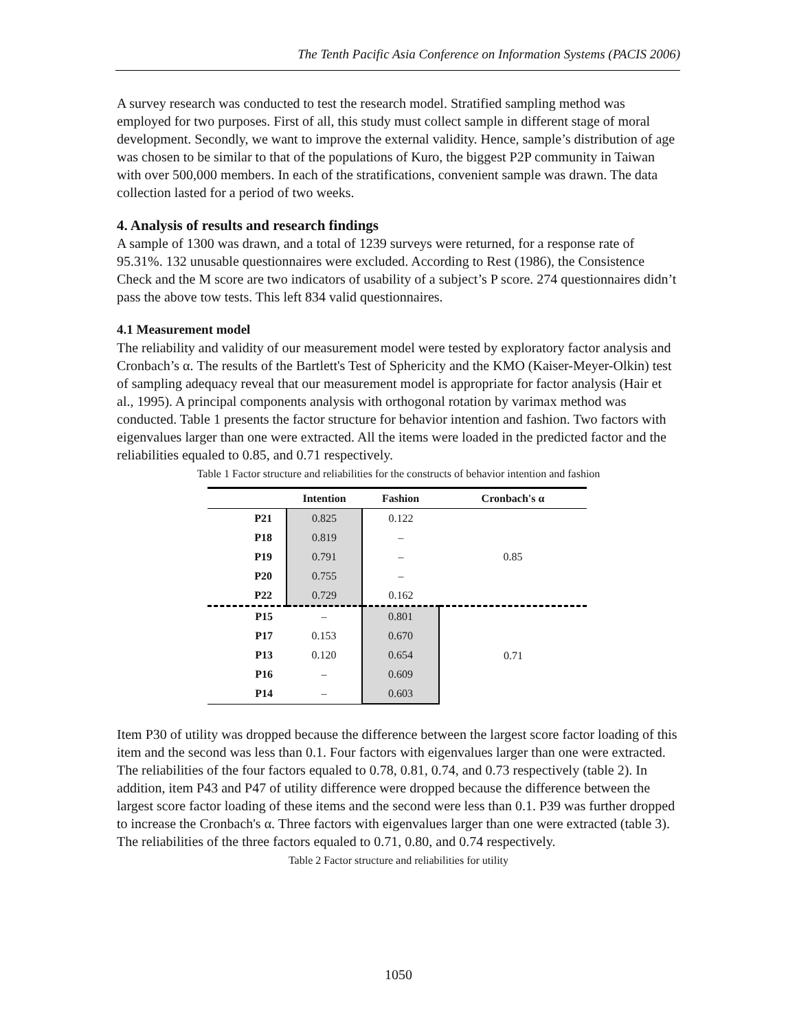The Tenth Pacific Asia Conference on Information Systems (PACIS 2006)
A survey research was conducted to test the research model. Stratified sampling method was employed for two purposes. First of all, this study must collect sample in different stage of moral development. Secondly, we want to improve the external validity. Hence, sample’s distribution of age was chosen to be similar to that of the populations of Kuro, the biggest P2P community in Taiwan with over 500,000 members. In each of the stratifications, convenient sample was drawn. The data collection lasted for a period of two weeks.
4. Analysis of results and research findings
A sample of 1300 was drawn, and a total of 1239 surveys were returned, for a response rate of 95.31%. 132 unusable questionnaires were excluded. According to Rest (1986), the Consistence Check and the M score are two indicators of usability of a subject’s P score. 274 questionnaires didn’t pass the above tow tests. This left 834 valid questionnaires.
4.1 Measurement model
The reliability and validity of our measurement model were tested by exploratory factor analysis and Cronbach’s α. The results of the Bartlett's Test of Sphericity and the KMO (Kaiser-Meyer-Olkin) test of sampling adequacy reveal that our measurement model is appropriate for factor analysis (Hair et al., 1995). A principal components analysis with orthogonal rotation by varimax method was conducted. Table 1 presents the factor structure for behavior intention and fashion. Two factors with eigenvalues larger than one were extracted. All the items were loaded in the predicted factor and the reliabilities equaled to 0.85, and 0.71 respectively.
Table 1 Factor structure and reliabilities for the constructs of behavior intention and fashion
| | Intention | Fashion | Cronbach's α | |
| --- | --- | --- | --- | --- |
| P21 | 0.825 | 0.122 | 0.85 | |
| P18 | 0.819 | – | | |
| P19 | 0.791 | – | | |
| P20 | 0.755 | – | | |
| P22 | 0.729 | 0.162 | | |
| P15 | – | 0.801 | 0.71 | |
| P17 | 0.153 | 0.670 | | |
| P13 | 0.120 | 0.654 | | |
| P16 | – | 0.609 | | |
| P14 | – | 0.603 | | |
Item P30 of utility was dropped because the difference between the largest score factor loading of this item and the second was less than 0.1. Four factors with eigenvalues larger than one were extracted. The reliabilities of the four factors equaled to 0.78, 0.81, 0.74, and 0.73 respectively (table 2). In addition, item P43 and P47 of utility difference were dropped because the difference between the largest score factor loading of these items and the second were less than 0.1. P39 was further dropped to increase the Cronbach's α. Three factors with eigenvalues larger than one were extracted (table 3). The reliabilities of the three factors equaled to 0.71, 0.80, and 0.74 respectively.
Table 2 Factor structure and reliabilities for utility
1050